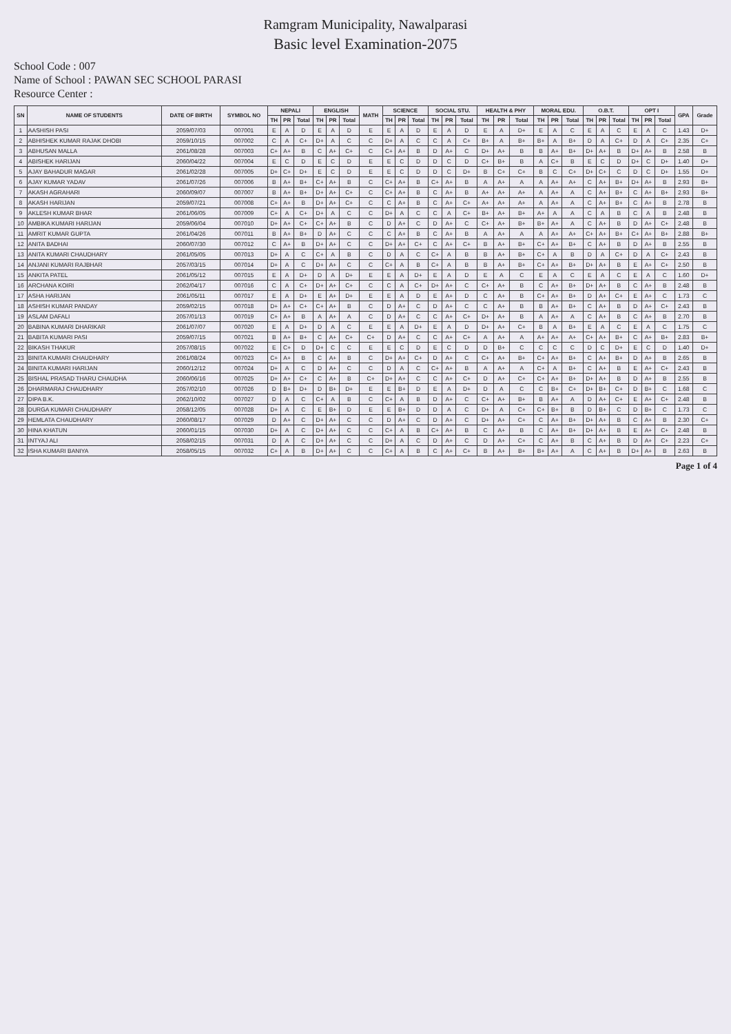Ramgram Municipality, Nawalparasi
Basic level Examination-2075
School Code : 007
Name of School : PAWAN SEC SCHOOL PARASI
Resource Center :
| SN | NAME OF STUDENTS | DATE OF BIRTH | SYMBOL NO | NEPALI | | | ENGLISH | | | MATH | SCIENCE | | | SOCIAL STU. | | | HEALTH & PHY | | | MORAL EDU. | | | O.B.T. | | | OPT I | | | GPA | Grade |
| --- | --- | --- | --- | --- | --- | --- | --- | --- | --- | --- | --- | --- | --- | --- | --- | --- | --- | --- | --- | --- | --- | --- | --- | --- | --- | --- | --- | --- | --- | --- |
| | | | | TH | PR | Total | TH | PR | Total | | TH | PR | Total | TH | PR | Total | TH | PR | Total | TH | PR | Total | TH | PR | Total | TH | PR | Total | | |
| 1 | AASHISH PASI | 2059/07/03 | 007001 | E | A | D | E | A | D | E | E | A | D | E | A | D | E | A | D+ | E | A | C | E | A | C | E | A | C | 1.43 | D+ |
| 2 | ABHISHEK KUMAR RAJAK DHOBI | 2059/10/15 | 007002 | C | A | C+ | D+ | A | C | C | D+ | A | C | C | A | C+ | B+ | A | B+ | B+ | A | B+ | D | A | C+ | D | A | C+ | 2.35 | C+ |
| 3 | ABHUSAN MALLA | 2061/08/28 | 007003 | C+ | A+ | B | C | A+ | C+ | C | C+ | A+ | B | D | A+ | C | D+ | A+ | B | B | A+ | B+ | D+ | A+ | B | D+ | A+ | B | 2.58 | B |
| 4 | ABISHEK HARIJAN | 2060/04/22 | 007004 | E | C | D | E | C | D | E | E | C | D | D | C | D | C+ | B+ | B | A | C+ | B | E | C | D | D+ | C | D+ | 1.40 | D+ |
| 5 | AJAY BAHADUR MAGAR | 2061/02/28 | 007005 | D+ | C+ | D+ | E | C | D | E | E | C | D | D | C | D+ | B | C+ | C+ | B | C | C+ | D+ | C+ | C | D | C | D+ | 1.55 | D+ |
| 6 | AJAY KUMAR YADAV | 2061/07/26 | 007006 | B | A+ | B+ | C+ | A+ | B | C | C+ | A+ | B | C+ | A+ | B | A | A+ | A | A | A+ | A+ | C | A+ | B+ | D+ | A+ | B | 2.93 | B+ |
| 7 | AKASH AGRAHARI | 2060/09/07 | 007007 | B | A+ | B+ | D+ | A+ | C+ | C | C+ | A+ | B | C | A+ | B | A+ | A+ | A+ | A | A+ | A | C | A+ | B+ | C | A+ | B+ | 2.93 | B+ |
| 8 | AKASH HARIJAN | 2059/07/21 | 007008 | C+ | A+ | B | D+ | A+ | C+ | C | C | A+ | B | C | A+ | C+ | A+ | A+ | A+ | A | A+ | A | C | A+ | B+ | C | A+ | B | 2.78 | B |
| 9 | AKLESH KUMAR BHAR | 2061/06/05 | 007009 | C+ | A | C+ | D+ | A | C | C | D+ | A | C | C | A | C+ | B+ | A+ | B+ | A+ | A | A | C | A | B | C | A | B | 2.48 | B |
| 10 | AMBIKA KUMARI HARIJAN | 2059/06/04 | 007010 | D+ | A+ | C+ | C+ | A+ | B | C | D | A+ | C | D | A+ | C | C+ | A+ | B+ | B+ | A+ | A | C | A+ | B | D | A+ | C+ | 2.48 | B |
| 11 | AMRIT KUMAR GUPTA | 2061/04/26 | 007011 | B | A+ | B+ | D | A+ | C | C | C | A+ | B | C | A+ | B | A | A+ | A | A | A+ | A+ | C+ | A+ | B+ | C+ | A+ | B+ | 2.88 | B+ |
| 12 | ANITA BADHAI | 2060/07/30 | 007012 | C | A+ | B | D+ | A+ | C | C | D+ | A+ | C+ | C | A+ | C+ | B | A+ | B+ | C+ | A+ | B+ | C | A+ | B | D | A+ | B | 2.55 | B |
| 13 | ANITA KUMARI CHAUDHARY | 2061/05/05 | 007013 | D+ | A | C | C+ | A | B | C | D | A | C | C+ | A | B | B | A+ | B+ | C+ | A | B | D | A | C+ | D | A | C+ | 2.43 | B |
| 14 | ANJANI KUMARI RAJBHAR | 2057/03/15 | 007014 | D+ | A | C | D+ | A+ | C | C | C+ | A | B | C+ | A | B | B | A+ | B+ | C+ | A+ | B+ | D+ | A+ | B | E | A+ | C+ | 2.50 | B |
| 15 | ANKITA PATEL | 2061/05/12 | 007015 | E | A | D+ | D | A | D+ | E | E | A | D+ | E | A | D | E | A | C | E | A | C | E | A | C | E | A | C | 1.60 | D+ |
| 16 | ARCHANA KOIRI | 2062/04/17 | 007016 | C | A | C+ | D+ | A+ | C+ | C | C | A | C+ | D+ | A+ | C | C+ | A+ | B | C | A+ | B+ | D+ | A+ | B | C | A+ | B | 2.48 | B |
| 17 | ASHA HARIJAN | 2061/05/11 | 007017 | E | A | D+ | E | A+ | D+ | E | E | A | D | E | A+ | D | C | A+ | B | C+ | A+ | B+ | D | A+ | C+ | E | A+ | C | 1.73 | C |
| 18 | ASHISH KUMAR PANDAY | 2059/02/15 | 007018 | D+ | A+ | C+ | C+ | A+ | B | C | D | A+ | C | D | A+ | C | C | A+ | B | B | A+ | B+ | C | A+ | B | D | A+ | C+ | 2.43 | B |
| 19 | ASLAM DAFALI | 2057/01/13 | 007019 | C+ | A+ | B | A | A+ | A | C | D | A+ | C | C | A+ | C+ | D+ | A+ | B | A | A+ | A | C | A+ | B | C | A+ | B | 2.70 | B |
| 20 | BABINA KUMARI DHARIKAR | 2061/07/07 | 007020 | E | A | D+ | D | A | C | E | E | A | D+ | E | A | D | D+ | A+ | C+ | B | A | B+ | E | A | C | E | A | C | 1.75 | C |
| 21 | BABITA KUMARI PASI | 2059/07/15 | 007021 | B | A+ | B+ | C | A+ | C+ | C+ | D | A+ | C | C | A+ | C+ | A | A+ | A | A+ | A+ | A+ | C+ | A+ | B+ | C | A+ | B+ | 2.83 | B+ |
| 22 | BIKASH THAKUR | 2057/08/15 | 007022 | E | C+ | D | D+ | C | C | E | E | C | D | E | C | D | D | B+ | C | C | C | C | D | C | D+ | E | C | D | 1.40 | D+ |
| 23 | BINITA KUMARI CHAUDHARY | 2061/08/24 | 007023 | C+ | A+ | B | C | A+ | B | C | D+ | A+ | C+ | D | A+ | C | C+ | A+ | B+ | C+ | A+ | B+ | C | A+ | B+ | D | A+ | B | 2.65 | B |
| 24 | BINITA KUMARI HARIJAN | 2060/12/12 | 007024 | D+ | A | C | D | A+ | C | C | D | A | C | C+ | A+ | B | A | A+ | A | C+ | A | B+ | C | A+ | B | E | A+ | C+ | 2.43 | B |
| 25 | BISHAL PRASAD THARU CHAUDHA | 2060/06/16 | 007025 | D+ | A+ | C+ | C | A+ | B | C+ | D+ | A+ | C | C | A+ | C+ | D | A+ | C+ | C+ | A+ | B+ | D+ | A+ | B | D | A+ | B | 2.55 | B |
| 26 | DHARMARAJ CHAUDHARY | 2057/02/10 | 007026 | D | B+ | D+ | D | B+ | D+ | E | E | B+ | D | E | A | D+ | D | A | C | C | B+ | C+ | D+ | B+ | C+ | D | B+ | C | 1.68 | C |
| 27 | DIPA B.K. | 2062/10/02 | 007027 | D | A | C | C+ | A | B | C | C+ | A | B | D | A+ | C | C+ | A+ | B+ | B | A+ | A | D | A+ | C+ | E | A+ | C+ | 2.48 | B |
| 28 | DURGA KUMARI CHAUDHARY | 2058/12/05 | 007028 | D+ | A | C | E | B+ | D | E | E | B+ | D | D | A | C | D+ | A | C+ | C+ | B+ | B | D | B+ | C | D | B+ | C | 1.73 | C |
| 29 | HEMLATA CHAUDHARY | 2060/08/17 | 007029 | D | A+ | C | D+ | A+ | C | C | D | A+ | C | D | A+ | C | D+ | A+ | C+ | C | A+ | B+ | D+ | A+ | B | C | A+ | B | 2.30 | C+ |
| 30 | HINA KHATUN | 2060/01/15 | 007030 | D+ | A | C | D+ | A+ | C | C | C+ | A | B | C+ | A+ | B | C | A+ | B | C | A+ | B+ | D+ | A+ | B | E | A+ | C+ | 2.48 | B |
| 31 | INTYAJ ALI | 2058/02/15 | 007031 | D | A | C | D+ | A+ | C | C | D+ | A | C | D | A+ | C | D | A+ | C+ | C | A+ | B | C | A+ | B | D | A+ | C+ | 2.23 | C+ |
| 32 | ISHA KUMARI BANIYA | 2058/05/15 | 007032 | C+ | A | B | D+ | A+ | C | C | C+ | A | B | C | A+ | C+ | B | A+ | B+ | B+ | A+ | A | C | A+ | B | D+ | A+ | B | 2.63 | B |
Page 1 of 4